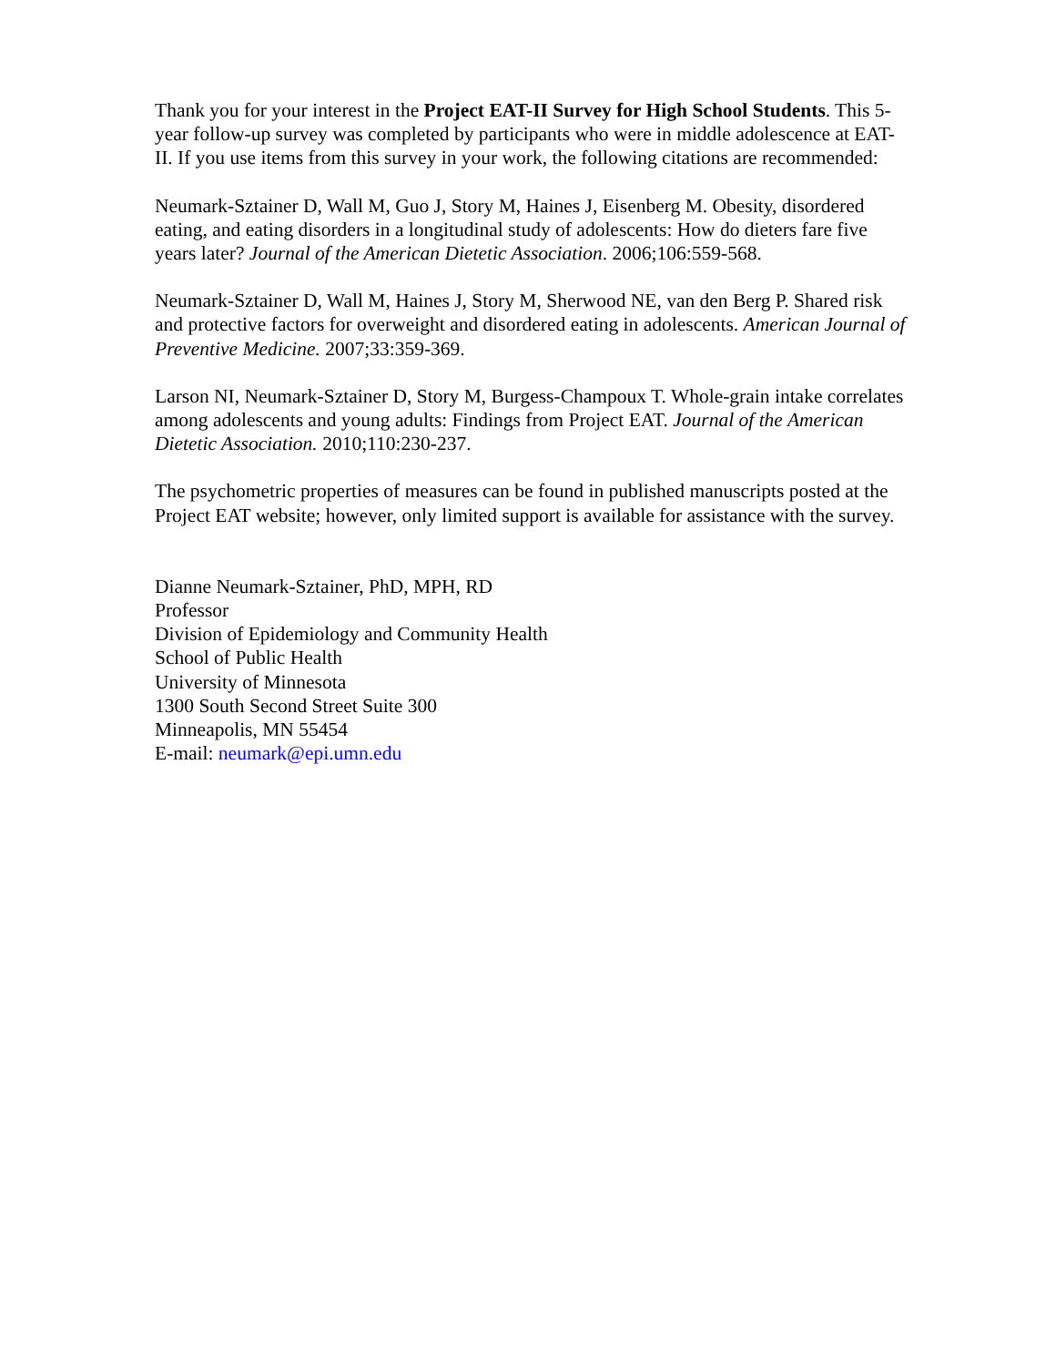Thank you for your interest in the Project EAT-II Survey for High School Students. This 5-year follow-up survey was completed by participants who were in middle adolescence at EAT-II. If you use items from this survey in your work, the following citations are recommended:
Neumark-Sztainer D, Wall M, Guo J, Story M, Haines J, Eisenberg M. Obesity, disordered eating, and eating disorders in a longitudinal study of adolescents: How do dieters fare five years later? Journal of the American Dietetic Association. 2006;106:559-568.
Neumark-Sztainer D, Wall M, Haines J, Story M, Sherwood NE, van den Berg P. Shared risk and protective factors for overweight and disordered eating in adolescents. American Journal of Preventive Medicine. 2007;33:359-369.
Larson NI, Neumark-Sztainer D, Story M, Burgess-Champoux T. Whole-grain intake correlates among adolescents and young adults: Findings from Project EAT. Journal of the American Dietetic Association. 2010;110:230-237.
The psychometric properties of measures can be found in published manuscripts posted at the Project EAT website; however, only limited support is available for assistance with the survey.
Dianne Neumark-Sztainer, PhD, MPH, RD
Professor
Division of Epidemiology and Community Health
School of Public Health
University of Minnesota
1300 South Second Street Suite 300
Minneapolis, MN 55454
E-mail: neumark@epi.umn.edu